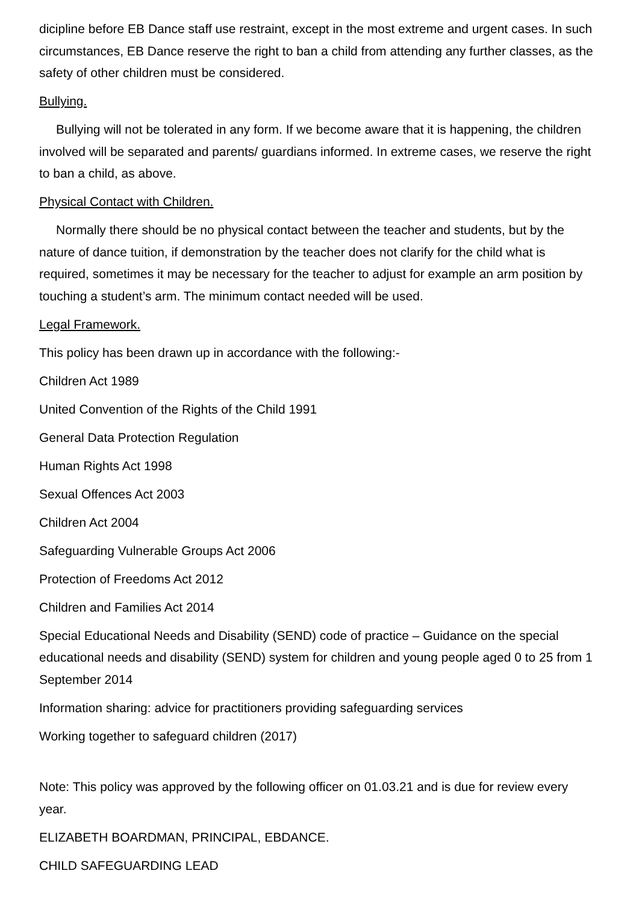dicipline before EB Dance staff use restraint, except in the most extreme and urgent cases. In such circumstances, EB Dance reserve the right to ban a child from attending any further classes, as the safety of other children must be considered.
Bullying.
Bullying will not be tolerated in any form. If we become aware that it is happening, the children involved will be separated and parents/ guardians informed. In extreme cases, we reserve the right to ban a child, as above.
Physical Contact with Children.
Normally there should be no physical contact between the teacher and students, but by the nature of dance tuition, if demonstration by the teacher does not clarify for the child what is required, sometimes it may be necessary for the teacher to adjust for example an arm position by touching a student’s arm. The minimum contact needed will be used.
Legal Framework.
This policy has been drawn up in accordance with the following:-
Children Act 1989
United Convention of the Rights of the Child 1991
General Data Protection Regulation
Human Rights Act 1998
Sexual Offences Act 2003
Children Act 2004
Safeguarding Vulnerable Groups Act 2006
Protection of Freedoms Act 2012
Children and Families Act 2014
Special Educational Needs and Disability (SEND) code of practice – Guidance on the special educational needs and disability (SEND) system for children and young people aged 0 to 25 from 1 September 2014
Information sharing: advice for practitioners providing safeguarding services
Working together to safeguard children (2017)
Note: This policy was approved by the following officer on 01.03.21 and is due for review every year.
ELIZABETH BOARDMAN, PRINCIPAL, EBDANCE.
CHILD SAFEGUARDING LEAD